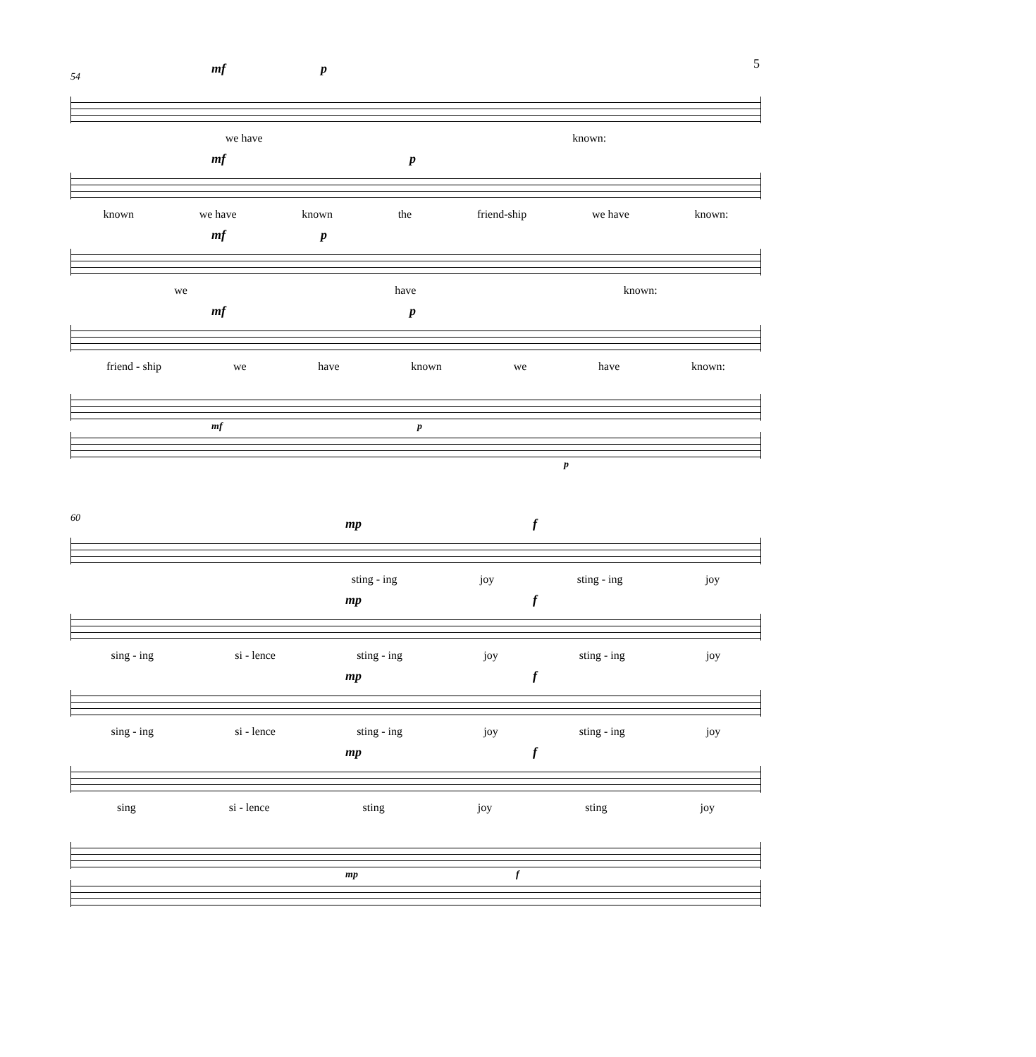5
54
mf p
we have known:
mf p
known we have known the friend-ship we have known:
mf p
we have known:
mf p
friend - ship we have known we have known:
mf p
p
60
mp f
sting - ing joy sting - ing joy
mp f
sing - ing si - lence sting - ing joy sting - ing joy
mp f
sing - ing si - lence sting - ing joy sting - ing joy
mp f
sing si - lence sting joy sting joy
mp f